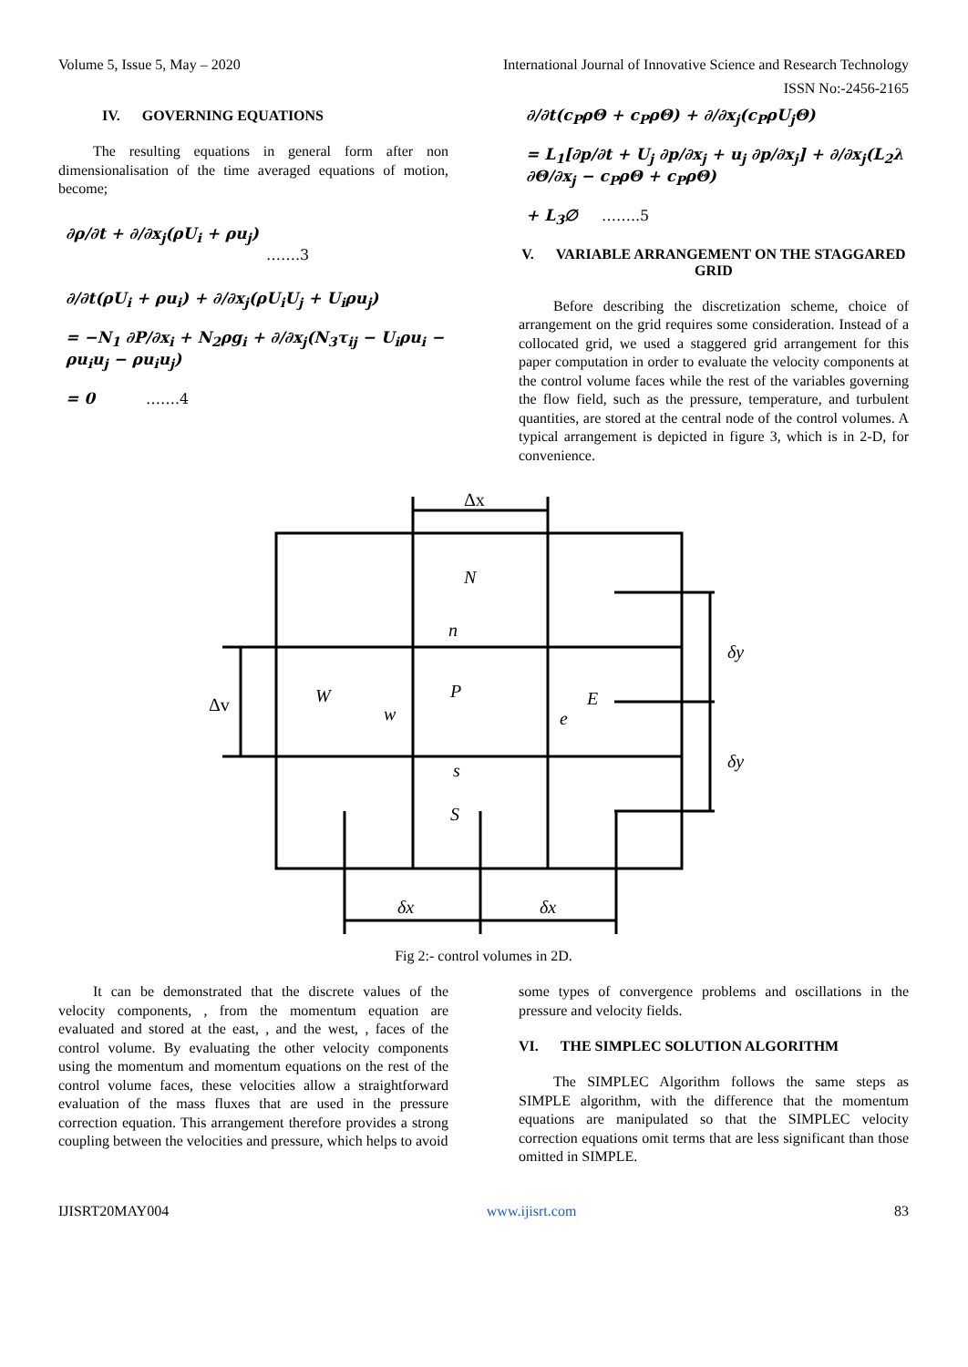Volume 5, Issue 5, May – 2020 International Journal of Innovative Science and Research Technology
ISSN No:-2456-2165
IV. GOVERNING EQUATIONS
The resulting equations in general form after non dimensionalisation of the time averaged equations of motion, become;
∂ρ/∂t + ∂/∂x<sub>j</sub>(ρU<sub>i</sub> + ρu<sub>j</sub>)
…….3
∂/∂t(ρU<sub>i</sub> + ρu<sub>i</sub>) + ∂/∂x<sub>j</sub>(ρU<sub>i</sub>U<sub>j</sub> + U<sub>i</sub>ρu<sub>j</sub>)
= −N<sub>1</sub> ∂P/∂x<sub>i</sub> + N<sub>2</sub>ρg<sub>i</sub> + ∂/∂x<sub>j</sub>(N<sub>3</sub>τ<sub>ij</sub> − U<sub>i</sub>ρu<sub>i</sub> − ρu<sub>i</sub>u<sub>j</sub> − ρu<sub>i</sub>u<sub>j</sub>)
= 0 …….4
∂/∂t(c<sub>P</sub>ρΘ + c<sub>P</sub>ρΘ) + ∂/∂x<sub>j</sub>(c<sub>P</sub>ρU<sub>j</sub>Θ)
= L<sub>1</sub>[∂p/∂t + U<sub>j</sub> ∂p/∂x<sub>j</sub> + u<sub>j</sub> ∂p/∂x<sub>j</sub>] + ∂/∂x<sub>j</sub>(L<sub>2</sub>λ ∂Θ/∂x<sub>j</sub> − c<sub>P</sub>ρΘ + c<sub>P</sub>ρΘ)
+ L<sub>3</sub>∅ ……..5
V. VARIABLE ARRANGEMENT ON THE STAGGARED GRID
Before describing the discretization scheme, choice of arrangement on the grid requires some consideration. Instead of a collocated grid, we used a staggered grid arrangement for this paper computation in order to evaluate the velocity components at the control volume faces while the rest of the variables governing the flow field, such as the pressure, temperature, and turbulent quantities, are stored at the central node of the control volumes. A typical arrangement is depicted in figure 3, which is in 2-D, for convenience.
Δx
Δv
N
n
W
w
P
E
e
s
S
δy
δy
δx
δx
Fig 2:- control volumes in 2D.
It can be demonstrated that the discrete values of the velocity components, , from the momentum equation are evaluated and stored at the east, , and the west, , faces of the control volume. By evaluating the other velocity components using the momentum and momentum equations on the rest of the control volume faces, these velocities allow a straightforward evaluation of the mass fluxes that are used in the pressure correction equation. This arrangement therefore provides a strong coupling between the velocities and pressure, which helps to avoid
some types of convergence problems and oscillations in the pressure and velocity fields.
VI. THE SIMPLEC SOLUTION ALGORITHM
The SIMPLEC Algorithm follows the same steps as SIMPLE algorithm, with the difference that the momentum equations are manipulated so that the SIMPLEC velocity correction equations omit terms that are less significant than those omitted in SIMPLE.
IJISRT20MAY004 www.ijisrt.com 83